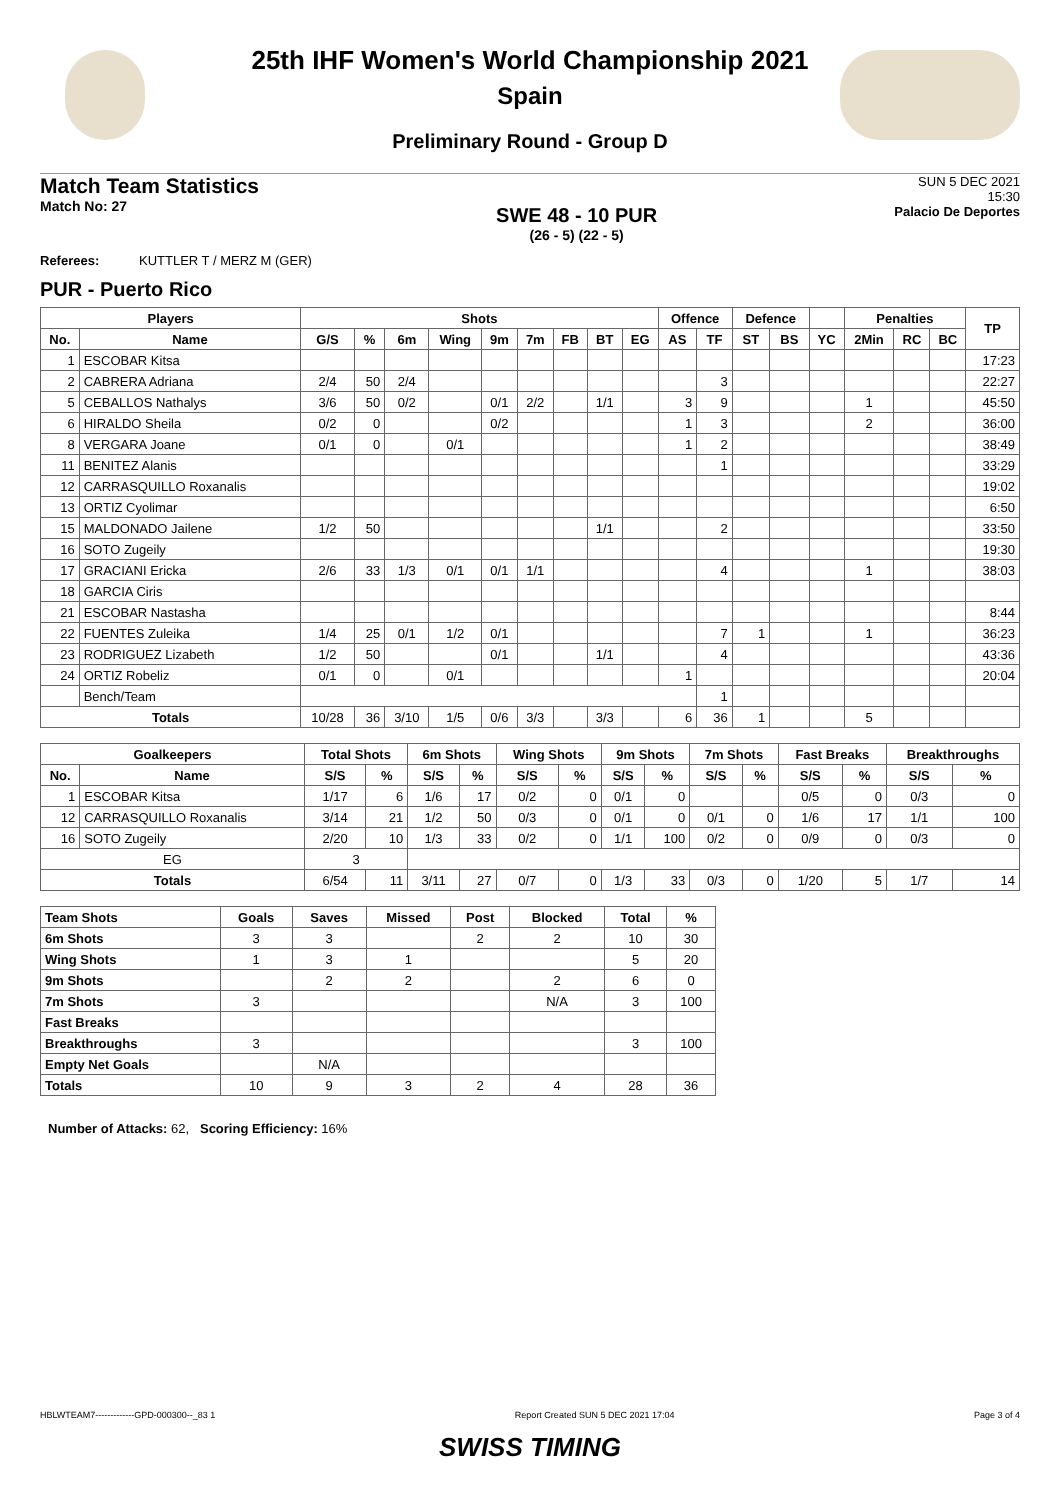25th IHF Women's World Championship 2021
Spain
Preliminary Round - Group D
Match Team Statistics
Match No: 27
SWE 48 - 10 PUR
(26 - 5) (22 - 5)
SUN 5 DEC 2021
15:30
Palacio De Deportes
Referees: KUTTLER T / MERZ M (GER)
PUR - Puerto Rico
| Players | | Shots | | | | | | | | | Offence | | Defence | | | Penalties | | | TP |
| --- | --- | --- | --- | --- | --- | --- | --- | --- | --- | --- | --- | --- | --- | --- | --- | --- | --- | --- | --- |
| No. | Name | G/S | % | 6m | Wing | 9m | 7m | FB | BT | EG | AS | TF | ST | BS | YC | 2Min | RC | BC | |
| 1 | ESCOBAR Kitsa | | | | | | | | | | | | | | | | | | 17:23 |
| 2 | CABRERA Adriana | 2/4 | 50 | 2/4 | | | | | | | | 3 | | | | | | | 22:27 |
| 5 | CEBALLOS Nathalys | 3/6 | 50 | 0/2 | | 0/1 | 2/2 | | 1/1 | | 3 | 9 | | | | 1 | | | 45:50 |
| 6 | HIRALDO Sheila | 0/2 | 0 | | | 0/2 | | | | | 1 | 3 | | | | 2 | | | 36:00 |
| 8 | VERGARA Joane | 0/1 | 0 | | 0/1 | | | | | | 1 | 2 | | | | | | | 38:49 |
| 11 | BENITEZ Alanis | | | | | | | | | | | 1 | | | | | | | 33:29 |
| 12 | CARRASQUILLO Roxanalis | | | | | | | | | | | | | | | | | | 19:02 |
| 13 | ORTIZ Cyolimar | | | | | | | | | | | | | | | | | | 6:50 |
| 15 | MALDONADO Jailene | 1/2 | 50 | | | | | | 1/1 | | | 2 | | | | | | | 33:50 |
| 16 | SOTO Zugeily | | | | | | | | | | | | | | | | | | 19:30 |
| 17 | GRACIANI Ericka | 2/6 | 33 | 1/3 | 0/1 | 0/1 | 1/1 | | | | | 4 | | | | 1 | | | 38:03 |
| 18 | GARCIA Ciris | | | | | | | | | | | | | | | | | | |
| 21 | ESCOBAR Nastasha | | | | | | | | | | | | | | | | | | 8:44 |
| 22 | FUENTES Zuleika | 1/4 | 25 | 0/1 | 1/2 | 0/1 | | | | | | 7 | 1 | | | 1 | | | 36:23 |
| 23 | RODRIGUEZ Lizabeth | 1/2 | 50 | | | 0/1 | | | 1/1 | | | 4 | | | | | | | 43:36 |
| 24 | ORTIZ Robeliz | 0/1 | 0 | | 0/1 | | | | | | 1 | | | | | | | | 20:04 |
| | Bench/Team | | | | | | | | | | | 1 | | | | | | | |
| Totals | | 10/28 | 36 | 3/10 | 1/5 | 0/6 | 3/3 | | 3/3 | | 6 | 36 | 1 | | | 5 | | | |
| Goalkeepers | | Total Shots | | 6m Shots | | Wing Shots | | 9m Shots | | 7m Shots | | Fast Breaks | | Breakthroughs | |
| --- | --- | --- | --- | --- | --- | --- | --- | --- | --- | --- | --- | --- | --- | --- | --- |
| No. | Name | S/S | % | S/S | % | S/S | % | S/S | % | S/S | % | S/S | % | S/S | % |
| 1 | ESCOBAR Kitsa | 1/17 | 6 | 1/6 | 17 | 0/2 | 0 | 0/1 | 0 | | | 0/5 | 0 | 0/3 | 0 |
| 12 | CARRASQUILLO Roxanalis | 3/14 | 21 | 1/2 | 50 | 0/3 | 0 | 0/1 | 0 | 0/1 | 0 | 1/6 | 17 | 1/1 | 100 |
| 16 | SOTO Zugeily | 2/20 | 10 | 1/3 | 33 | 0/2 | 0 | 1/1 | 100 | 0/2 | 0 | 0/9 | 0 | 0/3 | 0 |
| EG | | 3 | | | | | | | | | | | | | |
| Totals | | 6/54 | 11 | 3/11 | 27 | 0/7 | 0 | 1/3 | 33 | 0/3 | 0 | 1/20 | 5 | 1/7 | 14 |
| Team Shots | Goals | Saves | Missed | Post | Blocked | Total | % |
| --- | --- | --- | --- | --- | --- | --- | --- |
| 6m Shots | 3 | 3 | | 2 | 2 | 10 | 30 |
| Wing Shots | 1 | 3 | 1 | | | 5 | 20 |
| 9m Shots | | 2 | 2 | | 2 | 6 | 0 |
| 7m Shots | 3 | | | | N/A | 3 | 100 |
| Fast Breaks | | | | | | | |
| Breakthroughs | 3 | | | | | 3 | 100 |
| Empty Net Goals | | N/A | | | | | |
| Totals | 10 | 9 | 3 | 2 | 4 | 28 | 36 |
Number of Attacks: 62, Scoring Efficiency: 16%
HBLWTEAM7-------------GPD-000300--_83 1 Report Created SUN 5 DEC 2021 17:04 Page 3 of 4
SWISS TIMING